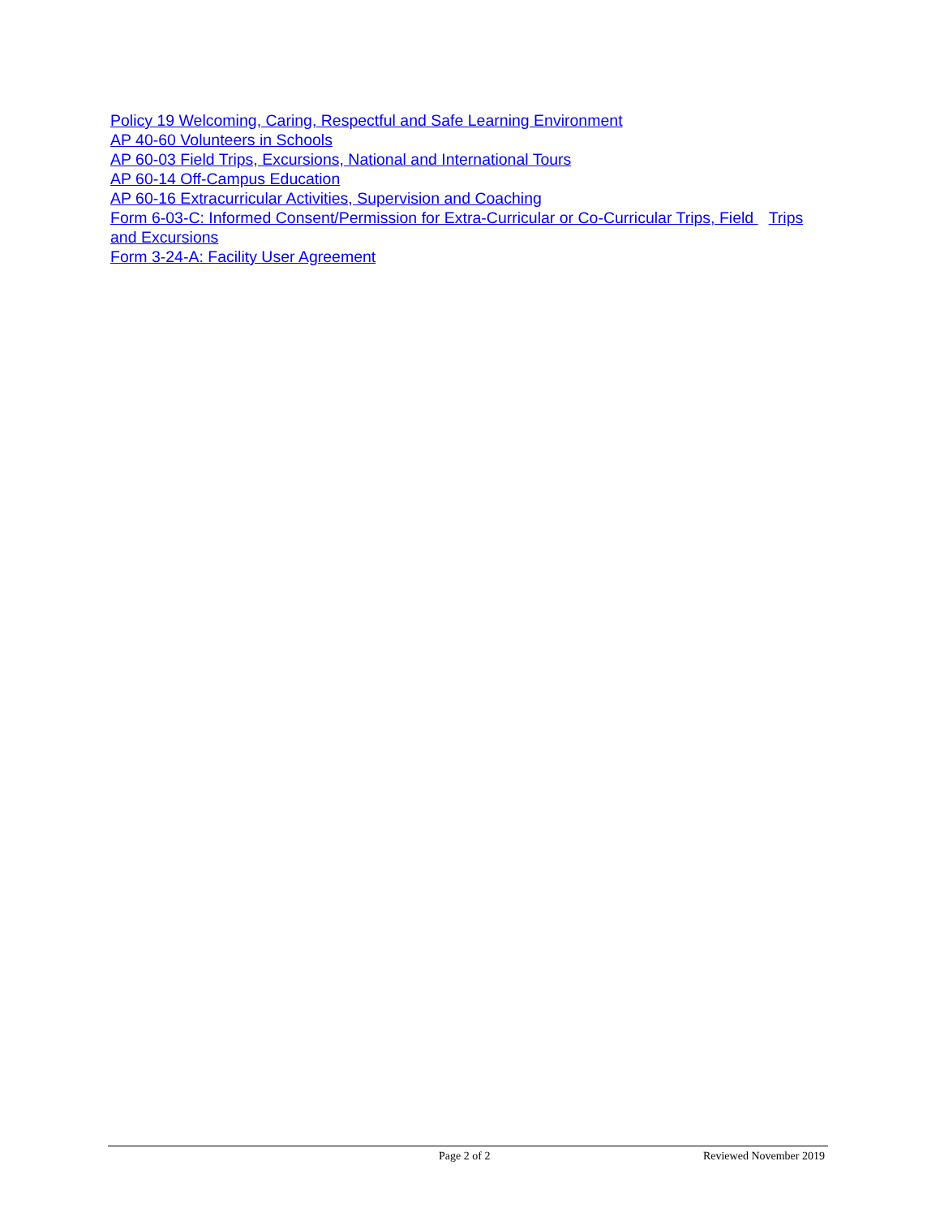Policy 19 Welcoming, Caring, Respectful and Safe Learning Environment
AP 40-60 Volunteers in Schools
AP 60-03 Field Trips, Excursions, National and International Tours
AP 60-14 Off-Campus Education
AP 60-16 Extracurricular Activities, Supervision and Coaching
Form 6-03-C: Informed Consent/Permission for Extra-Curricular or Co-Curricular Trips, Field Trips and Excursions
Form 3-24-A: Facility User Agreement
Page 2 of 2 Reviewed November 2019